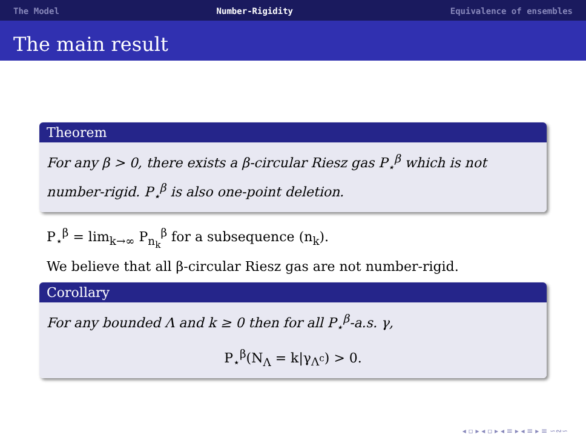The Model Number-Rigidity Equivalence of ensembles
The main result
Theorem
For any β > 0, there exists a β-circular Riesz gas P<sub>⋆</sub><sup>β</sup> which is not number-rigid. P<sub>⋆</sub><sup>β</sup> is also one-point deletion.
P<sub>⋆</sub><sup>β</sup> = lim<sub>k→∞</sub> P<sub>n<sub>k</sub></sub><sup>β</sup> for a subsequence (n<sub>k</sub>).
We believe that all β-circular Riesz gas are not number-rigid.
Corollary
For any bounded Λ and k ≥ 0 then for all P<sub>⋆</sub><sup>β</sup>-a.s. γ,
P<sub>⋆</sub><sup>β</sup>(N<sub>Λ</sub> = k|γ<sub>Λ<sup>c</sup></sub>) > 0.
◂ ▫ ▸ ◂ ▫ ▸ ◂ ≡ ▸ ◂ ≡ ▸ ≡ ∽∾∽